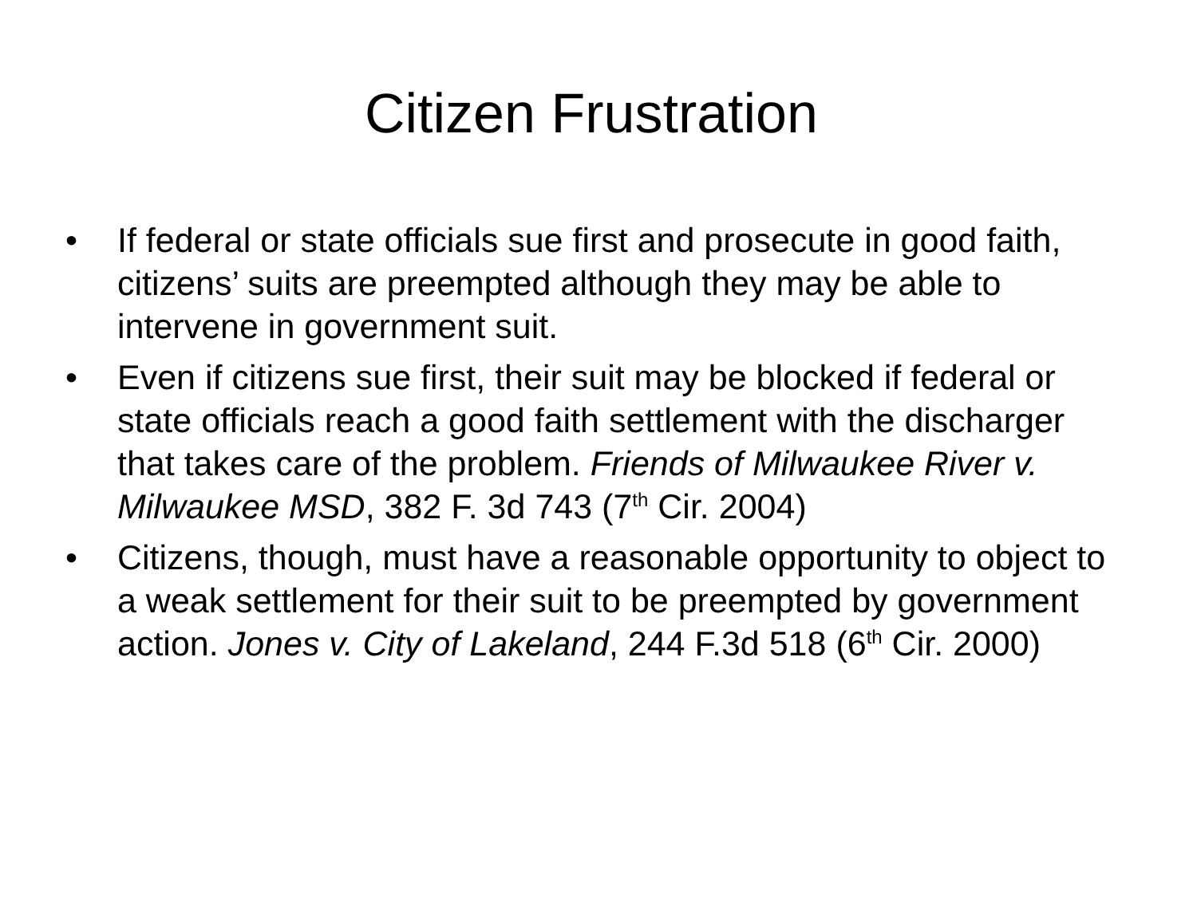Citizen Frustration
• If federal or state officials sue first and prosecute in good faith, citizens’ suits are preempted although they may be able to intervene in government suit.
• Even if citizens sue first, their suit may be blocked if federal or state officials reach a good faith settlement with the discharger that takes care of the problem. Friends of Milwaukee River v. Milwaukee MSD, 382 F. 3d 743 (7<sup>th</sup> Cir. 2004)
• Citizens, though, must have a reasonable opportunity to object to a weak settlement for their suit to be preempted by government action. Jones v. City of Lakeland, 244 F.3d 518 (6<sup>th</sup> Cir. 2000)